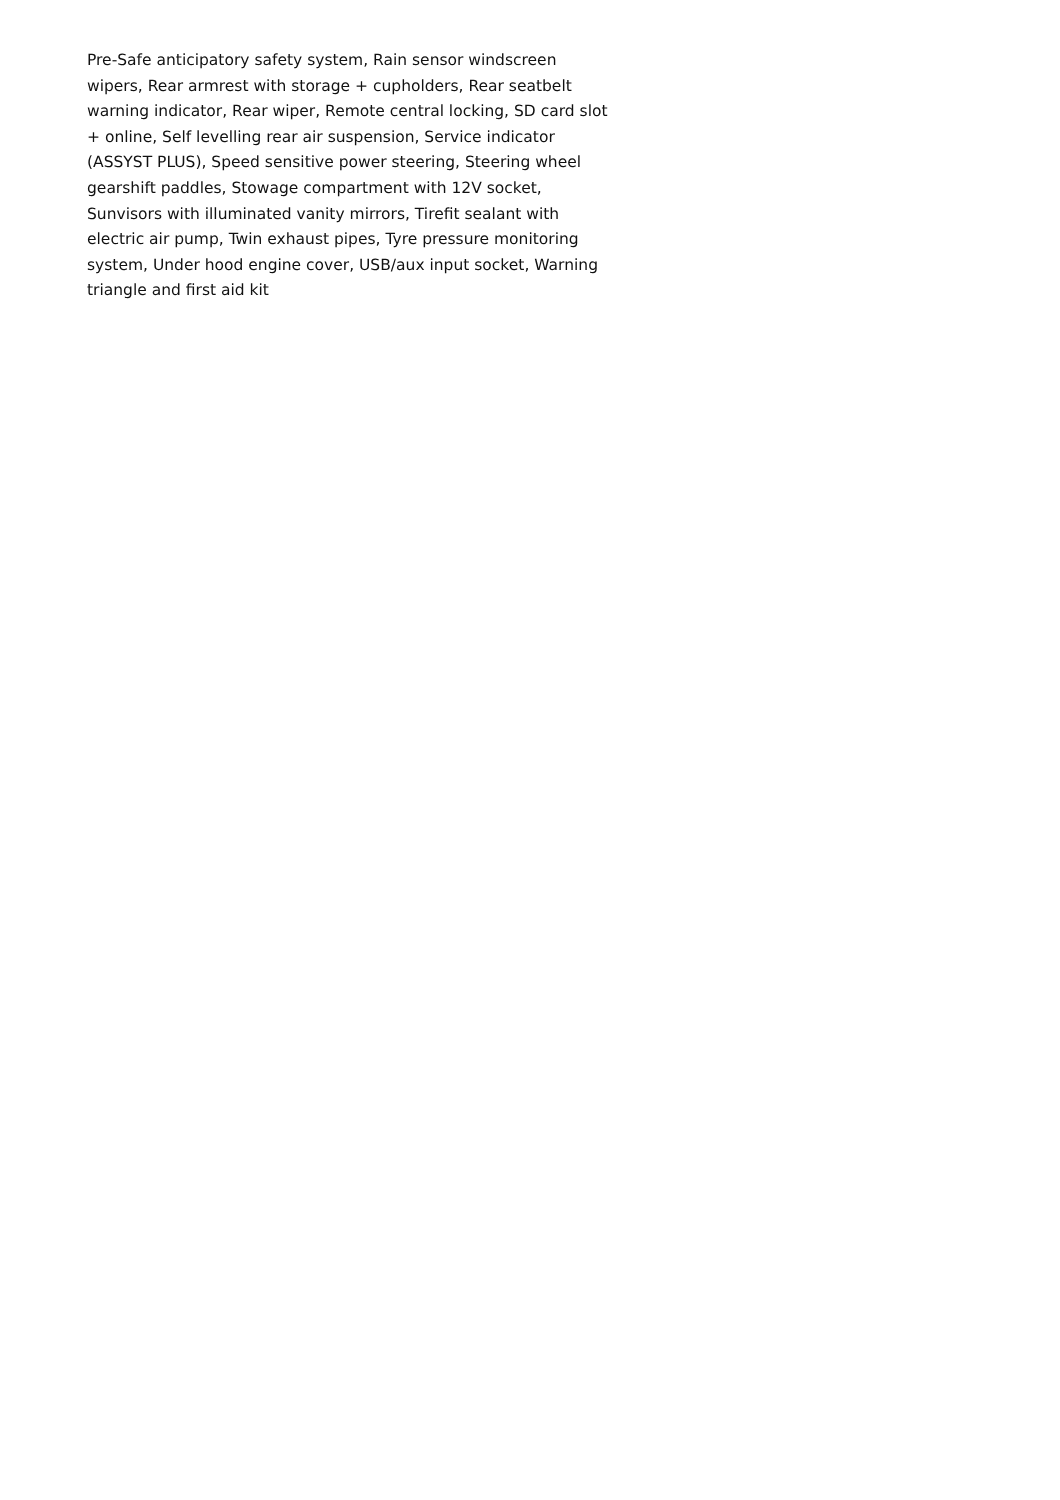Pre-Safe anticipatory safety system, Rain sensor windscreen wipers, Rear armrest with storage + cupholders, Rear seatbelt warning indicator, Rear wiper, Remote central locking, SD card slot + online, Self levelling rear air suspension, Service indicator (ASSYST PLUS), Speed sensitive power steering, Steering wheel gearshift paddles, Stowage compartment with 12V socket, Sunvisors with illuminated vanity mirrors, Tirefit sealant with electric air pump, Twin exhaust pipes, Tyre pressure monitoring system, Under hood engine cover, USB/aux input socket, Warning triangle and first aid kit